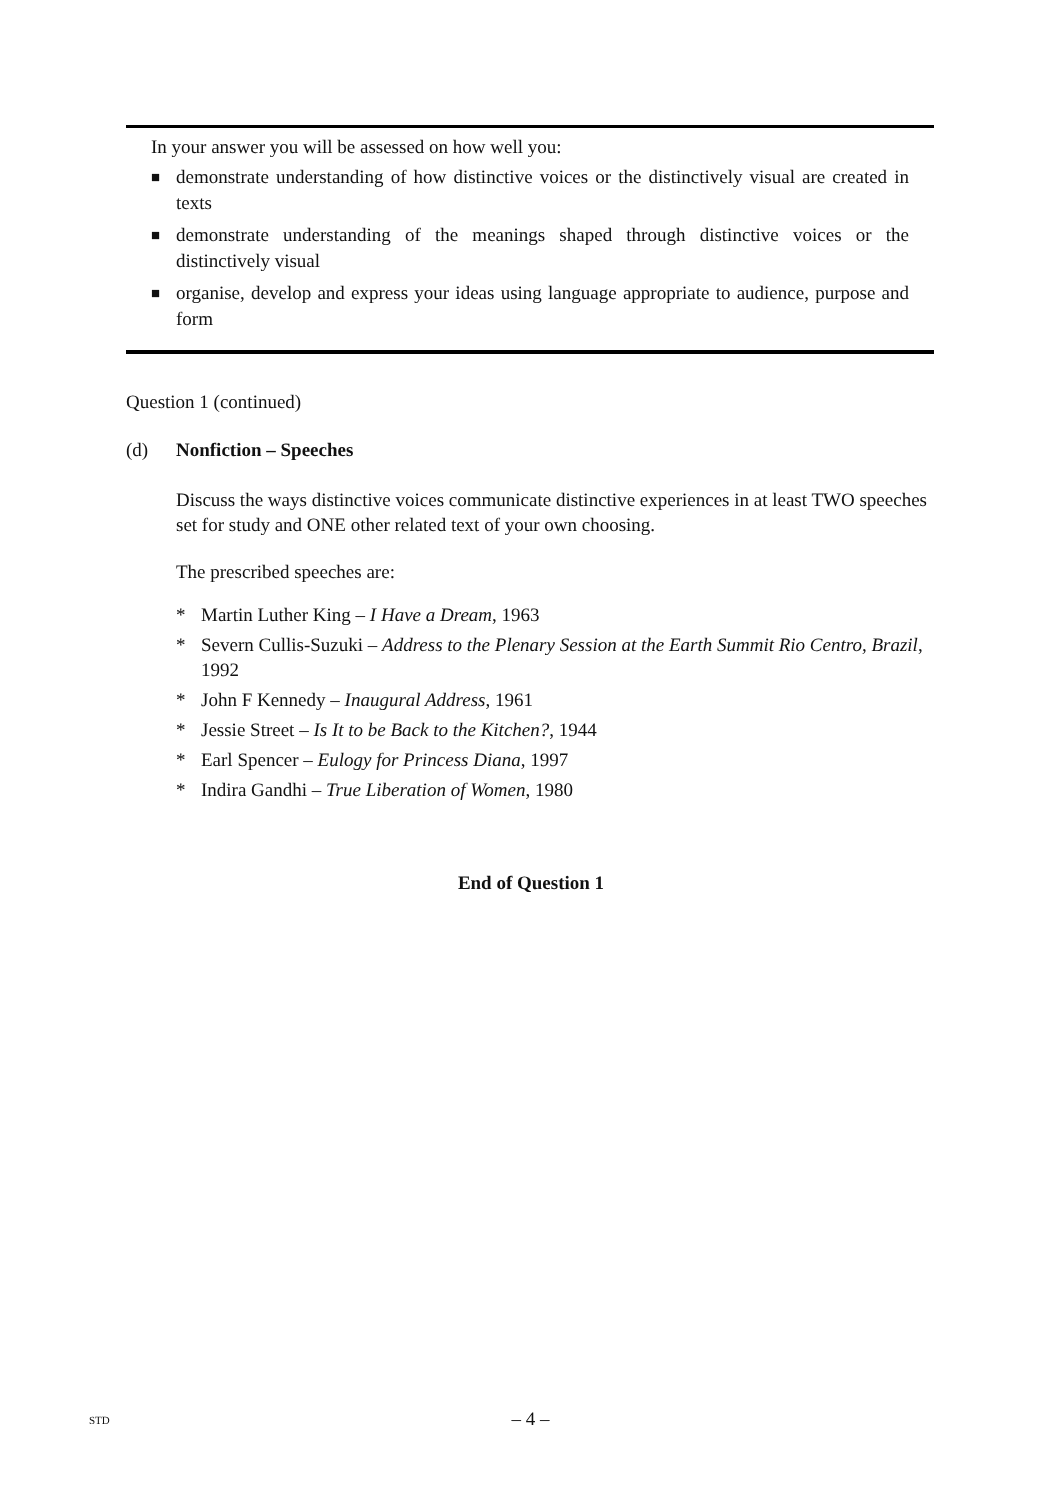In your answer you will be assessed on how well you:
■ demonstrate understanding of how distinctive voices or the distinctively visual are created in texts
■ demonstrate understanding of the meanings shaped through distinctive voices or the distinctively visual
■ organise, develop and express your ideas using language appropriate to audience, purpose and form
Question 1 (continued)
(d) Nonfiction – Speeches
Discuss the ways distinctive voices communicate distinctive experiences in at least TWO speeches set for study and ONE other related text of your own choosing.
The prescribed speeches are:
* Martin Luther King – I Have a Dream, 1963
* Severn Cullis-Suzuki – Address to the Plenary Session at the Earth Summit Rio Centro, Brazil, 1992
* John F Kennedy – Inaugural Address, 1961
* Jessie Street – Is It to be Back to the Kitchen?, 1944
* Earl Spencer – Eulogy for Princess Diana, 1997
* Indira Gandhi – True Liberation of Women, 1980
End of Question 1
STD
– 4 –